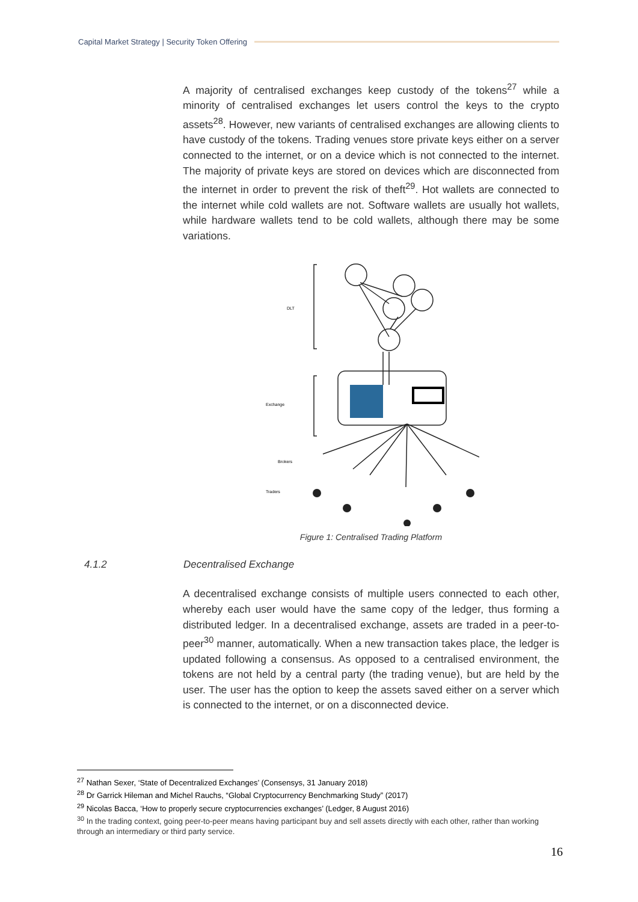Capital Market Strategy | Security Token Offering
A majority of centralised exchanges keep custody of the tokens<sup>27</sup> while a minority of centralised exchanges let users control the keys to the crypto assets<sup>28</sup>. However, new variants of centralised exchanges are allowing clients to have custody of the tokens. Trading venues store private keys either on a server connected to the internet, or on a device which is not connected to the internet. The majority of private keys are stored on devices which are disconnected from the internet in order to prevent the risk of theft<sup>29</sup>. Hot wallets are connected to the internet while cold wallets are not. Software wallets are usually hot wallets, while hardware wallets tend to be cold wallets, although there may be some variations.
DLT
Exchange
Brokers
Traders
Figure 1: Centralised Trading Platform
4.1.2 Decentralised Exchange
A decentralised exchange consists of multiple users connected to each other, whereby each user would have the same copy of the ledger, thus forming a distributed ledger. In a decentralised exchange, assets are traded in a peer-to-peer<sup>30</sup> manner, automatically. When a new transaction takes place, the ledger is updated following a consensus. As opposed to a centralised environment, the tokens are not held by a central party (the trading venue), but are held by the user. The user has the option to keep the assets saved either on a server which is connected to the internet, or on a disconnected device.
<sup>27</sup> Nathan Sexer, ‘State of Decentralized Exchanges’ (Consensys, 31 January 2018)
<sup>28</sup> Dr Garrick Hileman and Michel Rauchs, “Global Cryptocurrency Benchmarking Study” (2017)
<sup>29</sup> Nicolas Bacca, ‘How to properly secure cryptocurrencies exchanges’ (Ledger, 8 August 2016)
<sup>30</sup> In the trading context, going peer-to-peer means having participant buy and sell assets directly with each other, rather than working through an intermediary or third party service.
16